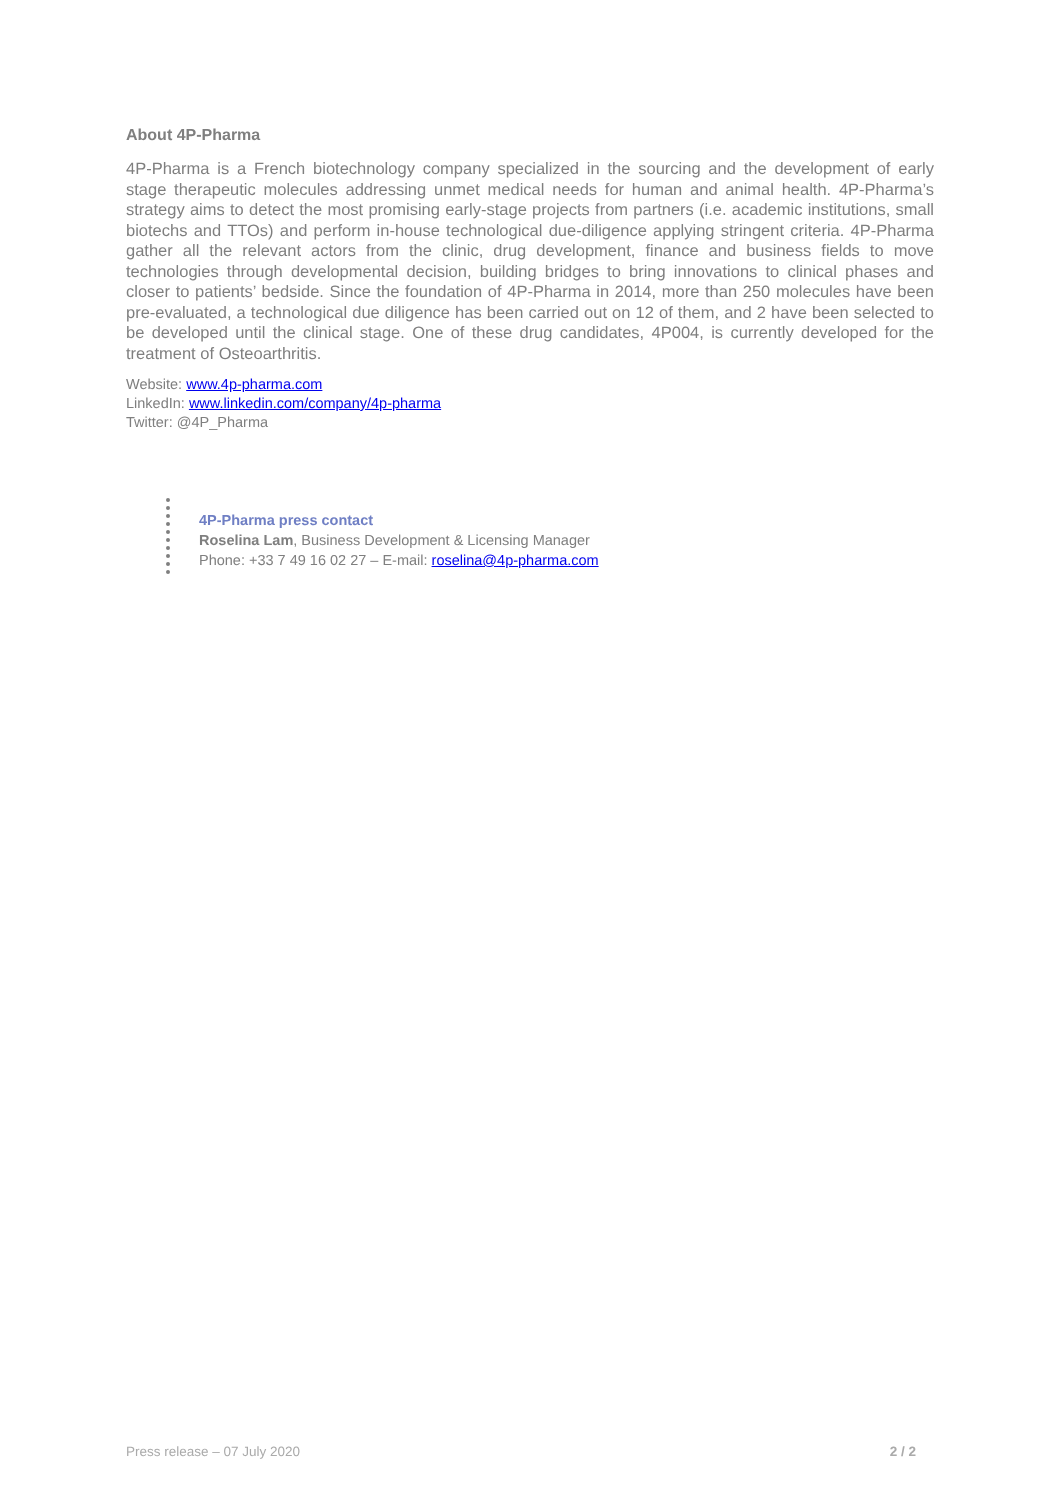About 4P-Pharma
4P-Pharma is a French biotechnology company specialized in the sourcing and the development of early stage therapeutic molecules addressing unmet medical needs for human and animal health. 4P-Pharma’s strategy aims to detect the most promising early-stage projects from partners (i.e. academic institutions, small biotechs and TTOs) and perform in-house technological due-diligence applying stringent criteria. 4P-Pharma gather all the relevant actors from the clinic, drug development, finance and business fields to move technologies through developmental decision, building bridges to bring innovations to clinical phases and closer to patients’ bedside. Since the foundation of 4P-Pharma in 2014, more than 250 molecules have been pre-evaluated, a technological due diligence has been carried out on 12 of them, and 2 have been selected to be developed until the clinical stage. One of these drug candidates, 4P004, is currently developed for the treatment of Osteoarthritis.
Website: www.4p-pharma.com
LinkedIn: www.linkedin.com/company/4p-pharma
Twitter: @4P_Pharma
4P-Pharma press contact
Roselina Lam, Business Development & Licensing Manager
Phone: +33 7 49 16 02 27 – E-mail: roselina@4p-pharma.com
Press release – 07 July 2020 2 / 2